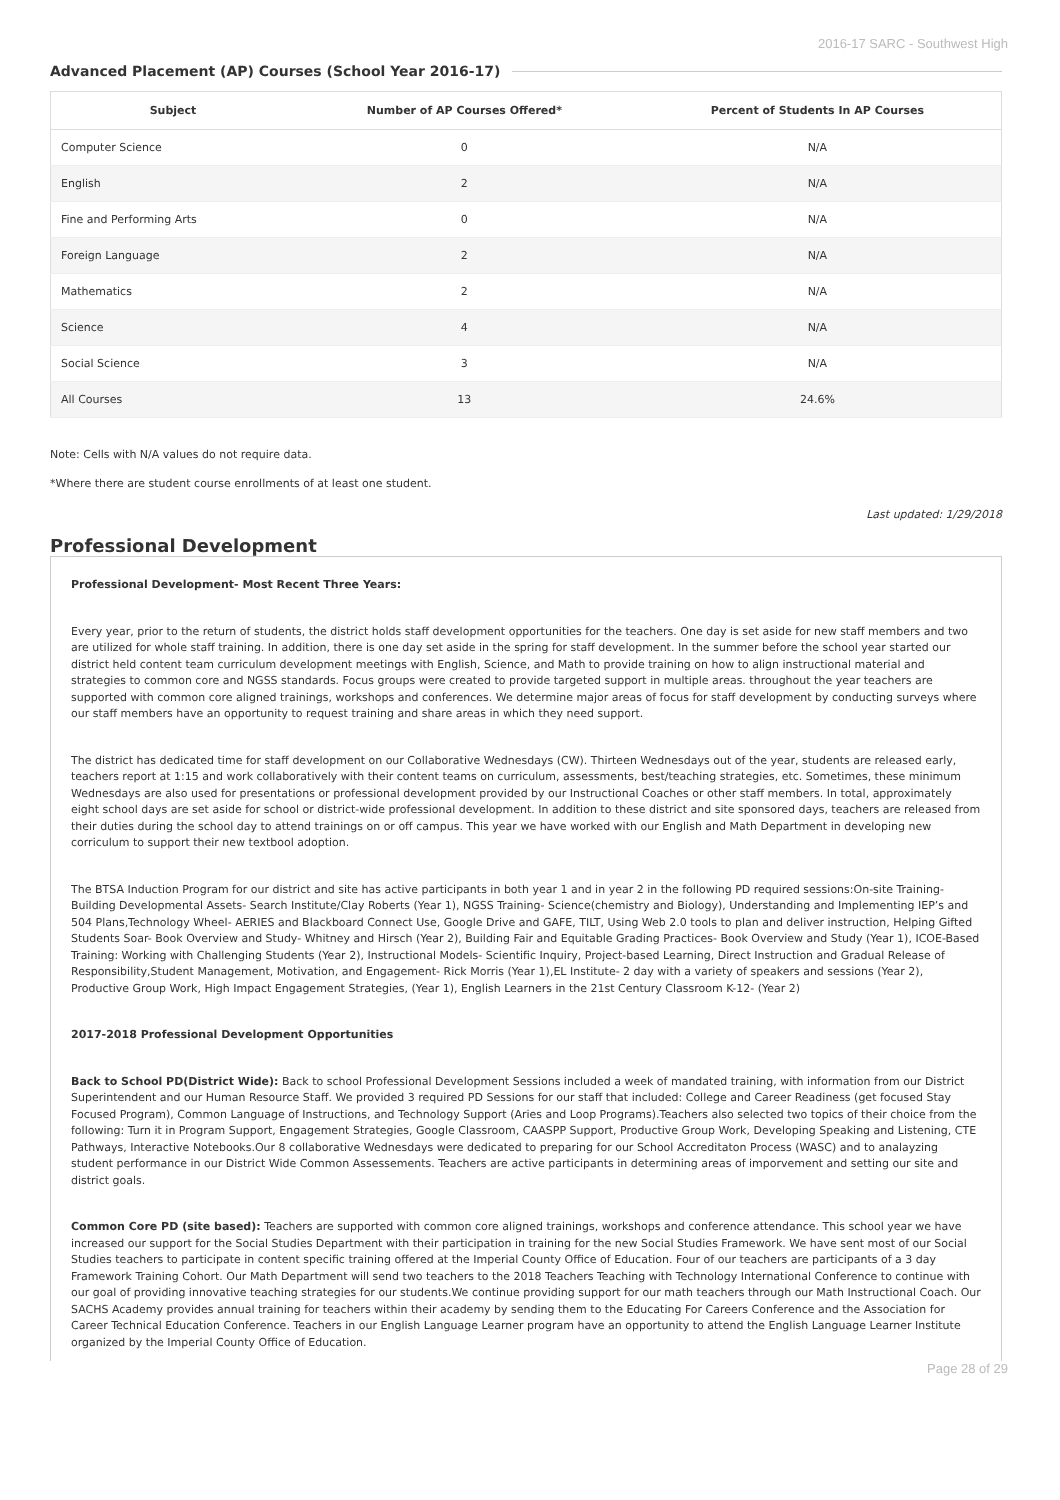2016-17 SARC - Southwest High
Advanced Placement (AP) Courses (School Year 2016-17)
| Subject | Number of AP Courses Offered* | Percent of Students In AP Courses |
| --- | --- | --- |
| Computer Science | 0 | N/A |
| English | 2 | N/A |
| Fine and Performing Arts | 0 | N/A |
| Foreign Language | 2 | N/A |
| Mathematics | 2 | N/A |
| Science | 4 | N/A |
| Social Science | 3 | N/A |
| All Courses | 13 | 24.6% |
Note: Cells with N/A values do not require data.
*Where there are student course enrollments of at least one student.
Last updated: 1/29/2018
Professional Development
Professional Development- Most Recent Three Years:
Every year, prior to the return of students, the district holds staff development opportunities for the teachers. One day is set aside for new staff members and two are utilized for whole staff training. In addition, there is one day set aside in the spring for staff development. In the summer before the school year started our district held content team curriculum development meetings with English, Science, and Math to provide training on how to align instructional material and strategies to common core and NGSS standards. Focus groups were created to provide targeted support in multiple areas. throughout the year teachers are supported with common core aligned trainings, workshops and conferences. We determine major areas of focus for staff development by conducting surveys where our staff members have an opportunity to request training and share areas in which they need support.
The district has dedicated time for staff development on our Collaborative Wednesdays (CW). Thirteen Wednesdays out of the year, students are released early, teachers report at 1:15 and work collaboratively with their content teams on curriculum, assessments, best/teaching strategies, etc. Sometimes, these minimum Wednesdays are also used for presentations or professional development provided by our Instructional Coaches or other staff members. In total, approximately eight school days are set aside for school or district-wide professional development. In addition to these district and site sponsored days, teachers are released from their duties during the school day to attend trainings on or off campus. This year we have worked with our English and Math Department in developing new corriculum to support their new textbool adoption.
The BTSA Induction Program for our district and site has active participants in both year 1 and in year 2 in the following PD required sessions:On-site Training-Building Developmental Assets- Search Institute/Clay Roberts (Year 1), NGSS Training- Science(chemistry and Biology), Understanding and Implementing IEP’s and 504 Plans,Technology Wheel- AERIES and Blackboard Connect Use, Google Drive and GAFE, TILT, Using Web 2.0 tools to plan and deliver instruction, Helping Gifted Students Soar- Book Overview and Study- Whitney and Hirsch (Year 2), Building Fair and Equitable Grading Practices- Book Overview and Study (Year 1), ICOE-Based Training: Working with Challenging Students (Year 2), Instructional Models- Scientific Inquiry, Project-based Learning, Direct Instruction and Gradual Release of Responsibility,Student Management, Motivation, and Engagement- Rick Morris (Year 1),EL Institute- 2 day with a variety of speakers and sessions (Year 2), Productive Group Work, High Impact Engagement Strategies, (Year 1), English Learners in the 21st Century Classroom K-12- (Year 2)
2017-2018 Professional Development Opportunities
Back to School PD(District Wide): Back to school Professional Development Sessions included a week of mandated training, with information from our District Superintendent and our Human Resource Staff. We provided 3 required PD Sessions for our staff that included: College and Career Readiness (get focused Stay Focused Program), Common Language of Instructions, and Technology Support (Aries and Loop Programs).Teachers also selected two topics of their choice from the following: Turn it in Program Support, Engagement Strategies, Google Classroom, CAASPP Support, Productive Group Work, Developing Speaking and Listening, CTE Pathways, Interactive Notebooks.Our 8 collaborative Wednesdays were dedicated to preparing for our School Accreditaton Process (WASC) and to analayzing student performance in our District Wide Common Assessements. Teachers are active participants in determining areas of imporvement and setting our site and district goals.
Common Core PD (site based): Teachers are supported with common core aligned trainings, workshops and conference attendance. This school year we have increased our support for the Social Studies Department with their participation in training for the new Social Studies Framework. We have sent most of our Social Studies teachers to participate in content specific training offered at the Imperial County Office of Education. Four of our teachers are participants of a 3 day Framework Training Cohort. Our Math Department will send two teachers to the 2018 Teachers Teaching with Technology International Conference to continue with our goal of providing innovative teaching strategies for our students.We continue providing support for our math teachers through our Math Instructional Coach. Our SACHS Academy provides annual training for teachers within their academy by sending them to the Educating For Careers Conference and the Association for Career Technical Education Conference. Teachers in our English Language Learner program have an opportunity to attend the English Language Learner Institute organized by the Imperial County Office of Education.
Page 28 of 29